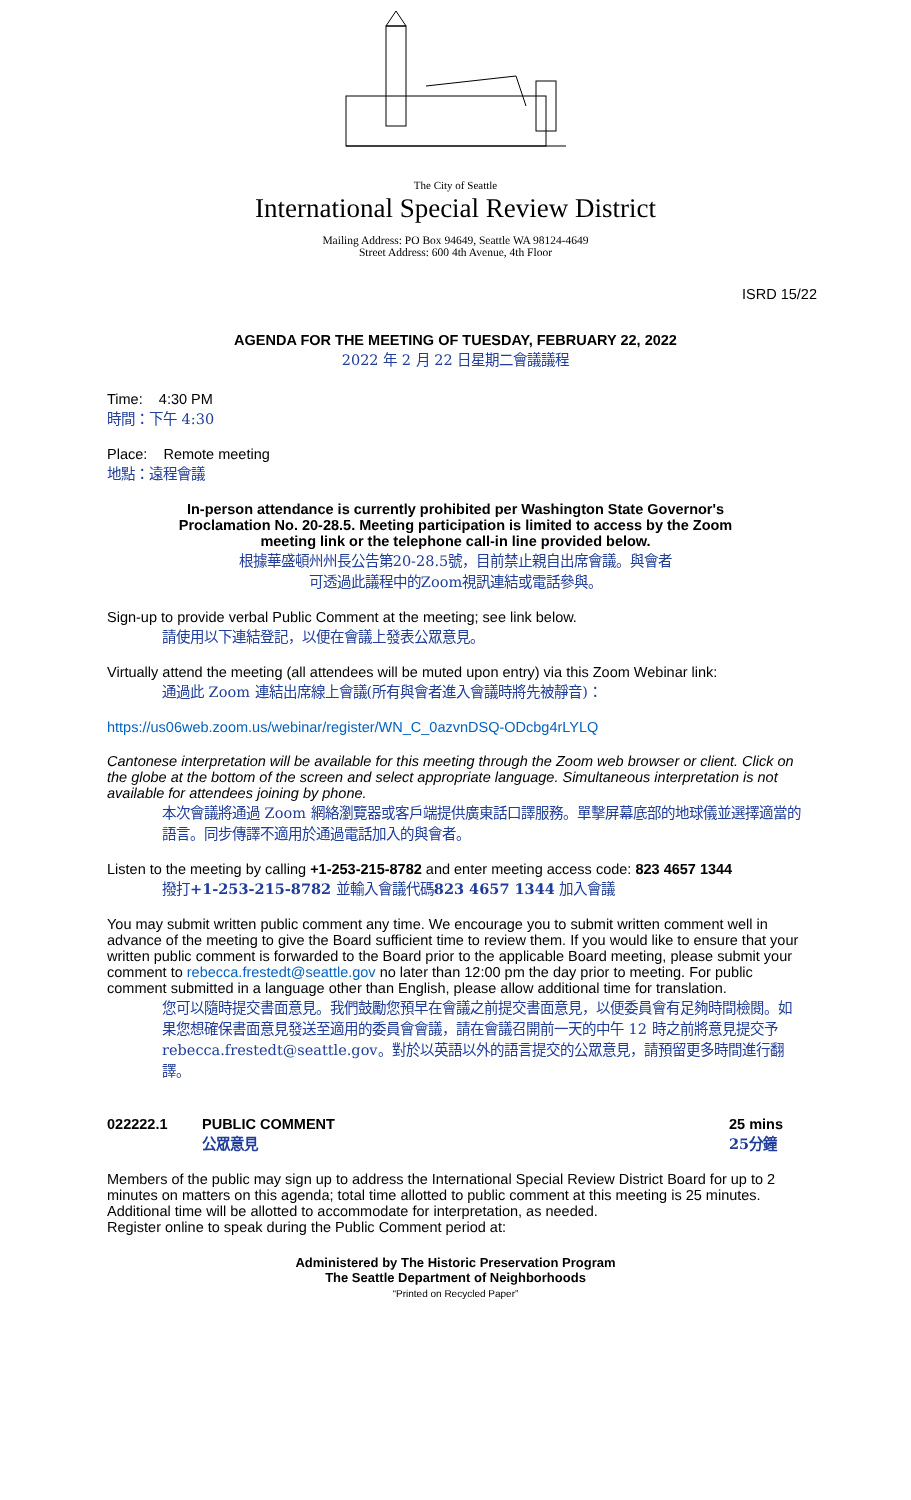The City of Seattle
International Special Review District
Mailing Address: PO Box 94649, Seattle WA 98124-4649
Street Address: 600 4th Avenue, 4th Floor
ISRD 15/22
AGENDA FOR THE MEETING OF TUESDAY, FEBRUARY 22, 2022
2022 年 2 月 22 日星期二會議議程
Time: 4:30 PM
時間：下午 4:30
Place: Remote meeting
地點：遠程會議
In-person attendance is currently prohibited per Washington State Governor's Proclamation No. 20-28.5. Meeting participation is limited to access by the Zoom meeting link or the telephone call-in line provided below.
根據華盛頓州州長公告第20-28.5號，目前禁止親自出席會議。與會者
可透過此議程中的Zoom視訊連結或電話參與。
Sign-up to provide verbal Public Comment at the meeting; see link below.
請使用以下連結登記，以便在會議上發表公眾意見。
Virtually attend the meeting (all attendees will be muted upon entry) via this Zoom Webinar link:
通過此 Zoom 連結出席線上會議(所有與會者進入會議時將先被靜音)：
https://us06web.zoom.us/webinar/register/WN_C_0azvnDSQ-ODcbg4rLYLQ
Cantonese interpretation will be available for this meeting through the Zoom web browser or client. Click on the globe at the bottom of the screen and select appropriate language. Simultaneous interpretation is not available for attendees joining by phone.
本次會議將通過 Zoom 網絡瀏覽器或客戶端提供廣東話口譯服務。單擊屏幕底部的地球儀並選擇適當的語言。同步傳譯不適用於通過電話加入的與會者。
Listen to the meeting by calling +1-253-215-8782 and enter meeting access code: 823 4657 1344
撥打+1-253-215-8782 並輸入會議代碼823 4657 1344 加入會議
You may submit written public comment any time. We encourage you to submit written comment well in advance of the meeting to give the Board sufficient time to review them. If you would like to ensure that your written public comment is forwarded to the Board prior to the applicable Board meeting, please submit your comment to rebecca.frestedt@seattle.gov no later than 12:00 pm the day prior to meeting. For public comment submitted in a language other than English, please allow additional time for translation.
您可以隨時提交書面意見。我們鼓勵您預早在會議之前提交書面意見，以便委員會有足夠時間檢閱。如果您想確保書面意見發送至適用的委員會會議，請在會議召開前一天的中午 12 時之前將意見提交予 rebecca.frestedt@seattle.gov。對於以英語以外的語言提交的公眾意見，請預留更多時間進行翻譯。
022222.1 PUBLIC COMMENT
公眾意見
25 mins
25分鐘
Members of the public may sign up to address the International Special Review District Board for up to 2 minutes on matters on this agenda; total time allotted to public comment at this meeting is 25 minutes. Additional time will be allotted to accommodate for interpretation, as needed.
Register online to speak during the Public Comment period at:
Administered by The Historic Preservation Program
The Seattle Department of Neighborhoods
“Printed on Recycled Paper”